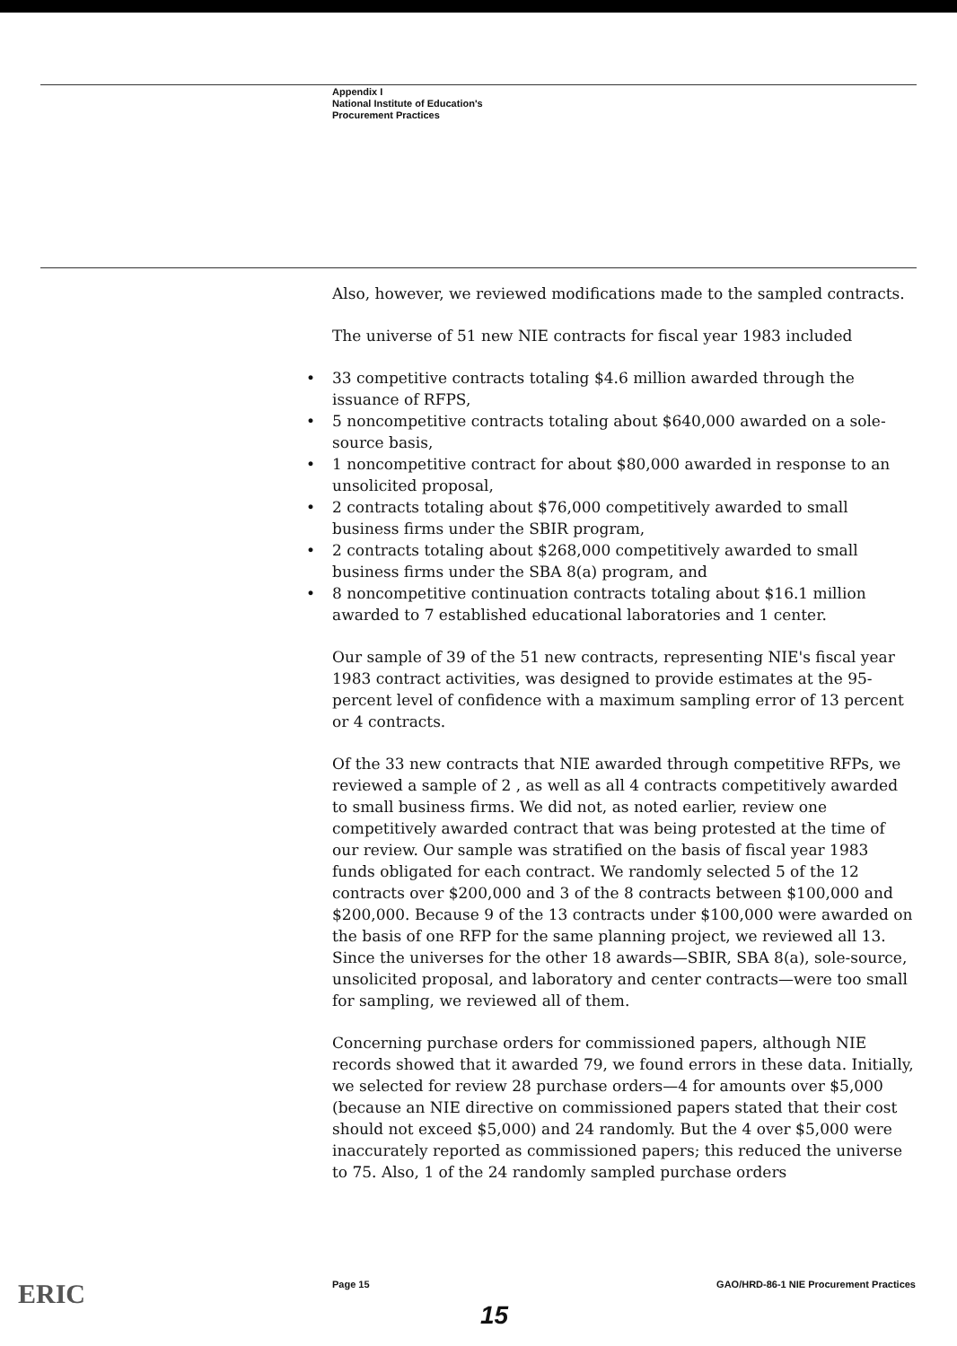Appendix I
National Institute of Education's
Procurement Practices
Also, however, we reviewed modifications made to the sampled contracts.
The universe of 51 new NIE contracts for fiscal year 1983 included
• 33 competitive contracts totaling $4.6 million awarded through the issuance of RFPS,
• 5 noncompetitive contracts totaling about $640,000 awarded on a sole-source basis,
• 1 noncompetitive contract for about $80,000 awarded in response to an unsolicited proposal,
• 2 contracts totaling about $76,000 competitively awarded to small business firms under the SBIR program,
• 2 contracts totaling about $268,000 competitively awarded to small business firms under the SBA 8(a) program, and
• 8 noncompetitive continuation contracts totaling about $16.1 million awarded to 7 established educational laboratories and 1 center.
Our sample of 39 of the 51 new contracts, representing NIE's fiscal year 1983 contract activities, was designed to provide estimates at the 95-percent level of confidence with a maximum sampling error of 13 percent or 4 contracts.
Of the 33 new contracts that NIE awarded through competitive RFPs, we reviewed a sample of 2 , as well as all 4 contracts competitively awarded to small business firms. We did not, as noted earlier, review one competitively awarded contract that was being protested at the time of our review. Our sample was stratified on the basis of fiscal year 1983 funds obligated for each contract. We randomly selected 5 of the 12 contracts over $200,000 and 3 of the 8 contracts between $100,000 and $200,000. Because 9 of the 13 contracts under $100,000 were awarded on the basis of one RFP for the same planning project, we reviewed all 13. Since the universes for the other 18 awards—SBIR, SBA 8(a), sole-source, unsolicited proposal, and laboratory and center contracts—were too small for sampling, we reviewed all of them.
Concerning purchase orders for commissioned papers, although NIE records showed that it awarded 79, we found errors in these data. Initially, we selected for review 28 purchase orders—4 for amounts over $5,000 (because an NIE directive on commissioned papers stated that their cost should not exceed $5,000) and 24 randomly. But the 4 over $5,000 were inaccurately reported as commissioned papers; this reduced the universe to 75. Also, 1 of the 24 randomly sampled purchase orders
ERIC Page 15 GAO/HRD-86-1 NIE Procurement Practices
15